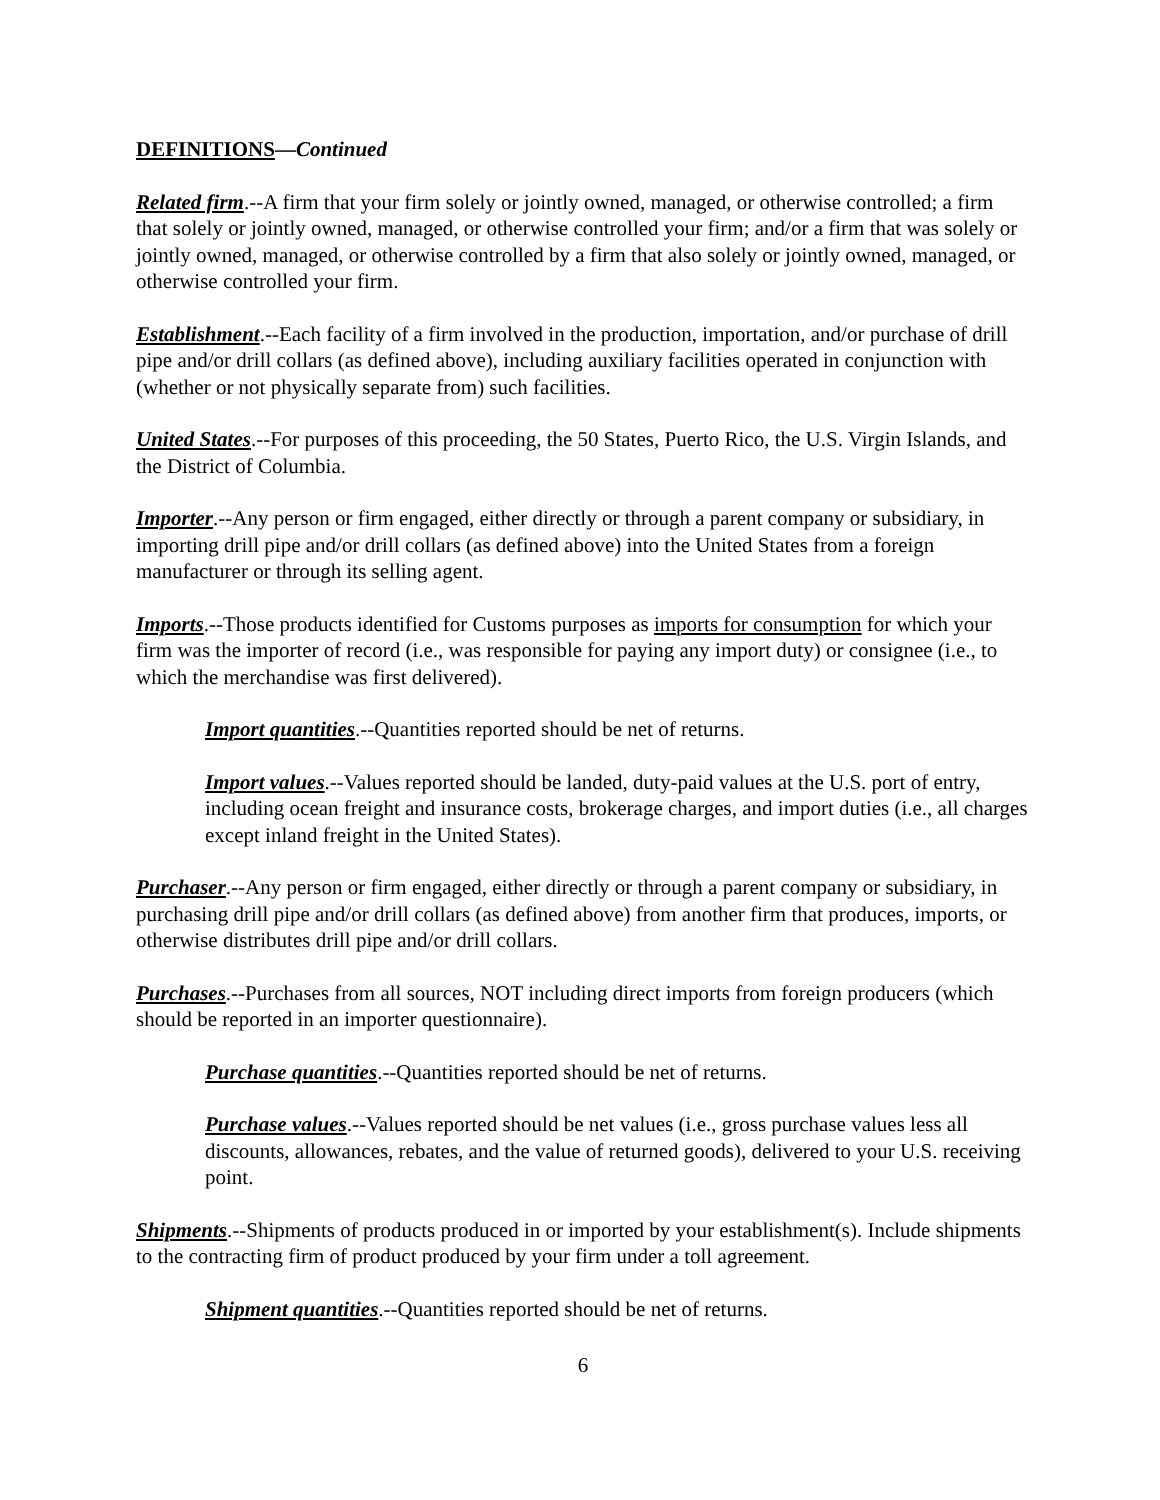DEFINITIONS—Continued
Related firm.--A firm that your firm solely or jointly owned, managed, or otherwise controlled; a firm that solely or jointly owned, managed, or otherwise controlled your firm; and/or a firm that was solely or jointly owned, managed, or otherwise controlled by a firm that also solely or jointly owned, managed, or otherwise controlled your firm.
Establishment.--Each facility of a firm involved in the production, importation, and/or purchase of drill pipe and/or drill collars (as defined above), including auxiliary facilities operated in conjunction with (whether or not physically separate from) such facilities.
United States.--For purposes of this proceeding, the 50 States, Puerto Rico, the U.S. Virgin Islands, and the District of Columbia.
Importer.--Any person or firm engaged, either directly or through a parent company or subsidiary, in importing drill pipe and/or drill collars (as defined above) into the United States from a foreign manufacturer or through its selling agent.
Imports.--Those products identified for Customs purposes as imports for consumption for which your firm was the importer of record (i.e., was responsible for paying any import duty) or consignee (i.e., to which the merchandise was first delivered).
Import quantities.--Quantities reported should be net of returns.
Import values.--Values reported should be landed, duty-paid values at the U.S. port of entry, including ocean freight and insurance costs, brokerage charges, and import duties (i.e., all charges except inland freight in the United States).
Purchaser.--Any person or firm engaged, either directly or through a parent company or subsidiary, in purchasing drill pipe and/or drill collars (as defined above) from another firm that produces, imports, or otherwise distributes drill pipe and/or drill collars.
Purchases.--Purchases from all sources, NOT including direct imports from foreign producers (which should be reported in an importer questionnaire).
Purchase quantities.--Quantities reported should be net of returns.
Purchase values.--Values reported should be net values (i.e., gross purchase values less all discounts, allowances, rebates, and the value of returned goods), delivered to your U.S. receiving point.
Shipments.--Shipments of products produced in or imported by your establishment(s). Include shipments to the contracting firm of product produced by your firm under a toll agreement.
Shipment quantities.--Quantities reported should be net of returns.
6